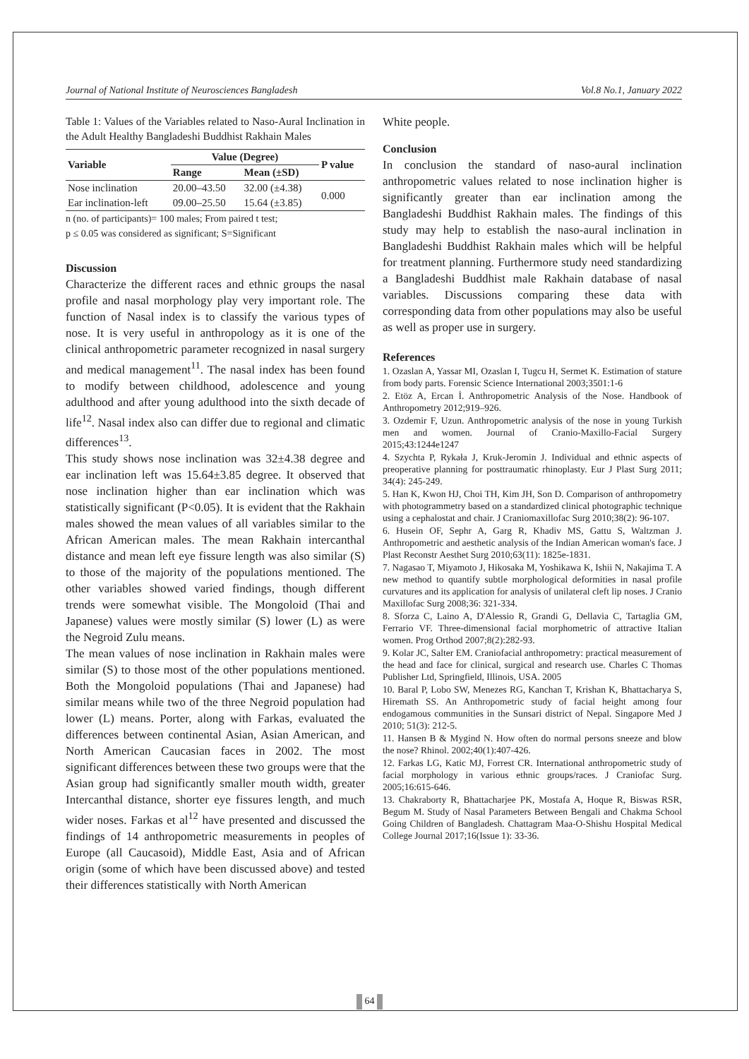Journal of National Institute of Neurosciences Bangladesh Vol.8 No.1, January 2022
Table 1: Values of the Variables related to Naso-Aural Inclination in the Adult Healthy Bangladeshi Buddhist Rakhain Males
| Variable | Value (Degree) | | P value |
| --- | --- | --- | --- |
| | Range | Mean (±SD) | |
| Nose inclination | 20.00–43.50 | 32.00 (±4.38) | 0.000 |
| Ear inclination-left | 09.00–25.50 | 15.64 (±3.85) | |
n (no. of participants)= 100 males; From paired t test;
p ≤ 0.05 was considered as significant; S=Significant
Discussion
Characterize the different races and ethnic groups the nasal profile and nasal morphology play very important role. The function of Nasal index is to classify the various types of nose. It is very useful in anthropology as it is one of the clinical anthropometric parameter recognized in nasal surgery and medical management<sup>11</sup>. The nasal index has been found to modify between childhood, adolescence and young adulthood and after young adulthood into the sixth decade of life<sup>12</sup>. Nasal index also can differ due to regional and climatic differences<sup>13</sup>.
This study shows nose inclination was 32±4.38 degree and ear inclination left was 15.64±3.85 degree. It observed that nose inclination higher than ear inclination which was statistically significant (P<0.05). It is evident that the Rakhain males showed the mean values of all variables similar to the African American males. The mean Rakhain intercanthal distance and mean left eye fissure length was also similar (S) to those of the majority of the populations mentioned. The other variables showed varied findings, though different trends were somewhat visible. The Mongoloid (Thai and Japanese) values were mostly similar (S) lower (L) as were the Negroid Zulu means.
The mean values of nose inclination in Rakhain males were similar (S) to those most of the other populations mentioned. Both the Mongoloid populations (Thai and Japanese) had similar means while two of the three Negroid population had lower (L) means. Porter, along with Farkas, evaluated the differences between continental Asian, Asian American, and North American Caucasian faces in 2002. The most significant differences between these two groups were that the Asian group had significantly smaller mouth width, greater Intercanthal distance, shorter eye fissures length, and much wider noses. Farkas et al<sup>12</sup> have presented and discussed the findings of 14 anthropometric measurements in peoples of Europe (all Caucasoid), Middle East, Asia and of African origin (some of which have been discussed above) and tested their differences statistically with North American
White people.
Conclusion
In conclusion the standard of naso-aural inclination anthropometric values related to nose inclination higher is significantly greater than ear inclination among the Bangladeshi Buddhist Rakhain males. The findings of this study may help to establish the naso-aural inclination in Bangladeshi Buddhist Rakhain males which will be helpful for treatment planning. Furthermore study need standardizing a Bangladeshi Buddhist male Rakhain database of nasal variables. Discussions comparing these data with corresponding data from other populations may also be useful as well as proper use in surgery.
References
1. Ozaslan A, Yassar MI, Ozaslan I, Tugcu H, Sermet K. Estimation of stature from body parts. Forensic Science International 2003;3501:1-6
2. Etöz A, Ercan İ. Anthropometric Analysis of the Nose. Handbook of Anthropometry 2012;919–926.
3. Ozdemir F, Uzun. Anthropometric analysis of the nose in young Turkish men and women. Journal of Cranio-Maxillo-Facial Surgery 2015;43:1244e1247
4. Szychta P, Rykała J, Kruk-Jeromin J. Individual and ethnic aspects of preoperative planning for posttraumatic rhinoplasty. Eur J Plast Surg 2011; 34(4): 245-249.
5. Han K, Kwon HJ, Choi TH, Kim JH, Son D. Comparison of anthropometry with photogrammetry based on a standardized clinical photographic technique using a cephalostat and chair. J Craniomaxillofac Surg 2010;38(2): 96-107.
6. Husein OF, Sephr A, Garg R, Khadiv MS, Gattu S, Waltzman J. Anthropometric and aesthetic analysis of the Indian American woman's face. J Plast Reconstr Aesthet Surg 2010;63(11): 1825e-1831.
7. Nagasao T, Miyamoto J, Hikosaka M, Yoshikawa K, Ishii N, Nakajima T. A new method to quantify subtle morphological deformities in nasal profile curvatures and its application for analysis of unilateral cleft lip noses. J Cranio Maxillofac Surg 2008;36: 321-334.
8. Sforza C, Laino A, D'Alessio R, Grandi G, Dellavia C, Tartaglia GM, Ferrario VF. Three-dimensional facial morphometric of attractive Italian women. Prog Orthod 2007;8(2):282-93.
9. Kolar JC, Salter EM. Craniofacial anthropometry: practical measurement of the head and face for clinical, surgical and research use. Charles C Thomas Publisher Ltd, Springfield, Illinois, USA. 2005
10. Baral P, Lobo SW, Menezes RG, Kanchan T, Krishan K, Bhattacharya S, Hiremath SS. An Anthropometric study of facial height among four endogamous communities in the Sunsari district of Nepal. Singapore Med J 2010; 51(3): 212-5.
11. Hansen B & Mygind N. How often do normal persons sneeze and blow the nose? Rhinol. 2002;40(1):407-426.
12. Farkas LG, Katic MJ, Forrest CR. International anthropometric study of facial morphology in various ethnic groups/races. J Craniofac Surg. 2005;16:615-646.
13. Chakraborty R, Bhattacharjee PK, Mostafa A, Hoque R, Biswas RSR, Begum M. Study of Nasal Parameters Between Bengali and Chakma School Going Children of Bangladesh. Chattagram Maa-O-Shishu Hospital Medical College Journal 2017;16(Issue 1): 33-36.
64